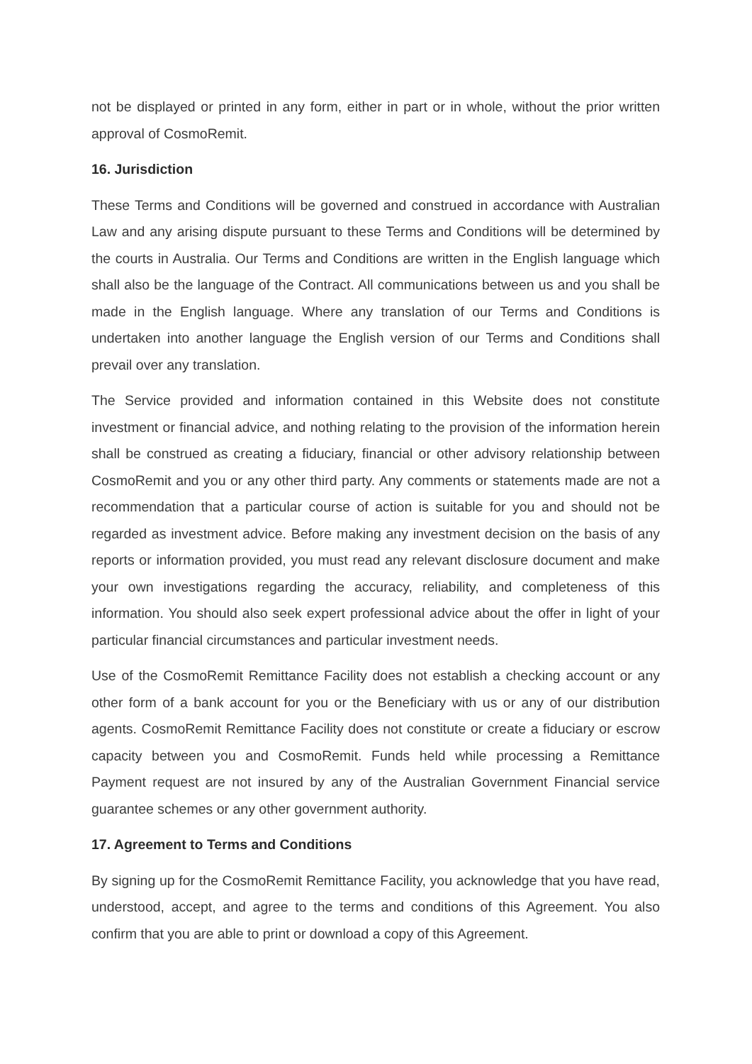not be displayed or printed in any form, either in part or in whole, without the prior written approval of CosmoRemit.
16. Jurisdiction
These Terms and Conditions will be governed and construed in accordance with Australian Law and any arising dispute pursuant to these Terms and Conditions will be determined by the courts in Australia. Our Terms and Conditions are written in the English language which shall also be the language of the Contract. All communications between us and you shall be made in the English language. Where any translation of our Terms and Conditions is undertaken into another language the English version of our Terms and Conditions shall prevail over any translation.
The Service provided and information contained in this Website does not constitute investment or financial advice, and nothing relating to the provision of the information herein shall be construed as creating a fiduciary, financial or other advisory relationship between CosmoRemit and you or any other third party. Any comments or statements made are not a recommendation that a particular course of action is suitable for you and should not be regarded as investment advice. Before making any investment decision on the basis of any reports or information provided, you must read any relevant disclosure document and make your own investigations regarding the accuracy, reliability, and completeness of this information. You should also seek expert professional advice about the offer in light of your particular financial circumstances and particular investment needs.
Use of the CosmoRemit Remittance Facility does not establish a checking account or any other form of a bank account for you or the Beneficiary with us or any of our distribution agents. CosmoRemit Remittance Facility does not constitute or create a fiduciary or escrow capacity between you and CosmoRemit. Funds held while processing a Remittance Payment request are not insured by any of the Australian Government Financial service guarantee schemes or any other government authority.
17. Agreement to Terms and Conditions
By signing up for the CosmoRemit Remittance Facility, you acknowledge that you have read, understood, accept, and agree to the terms and conditions of this Agreement. You also confirm that you are able to print or download a copy of this Agreement.